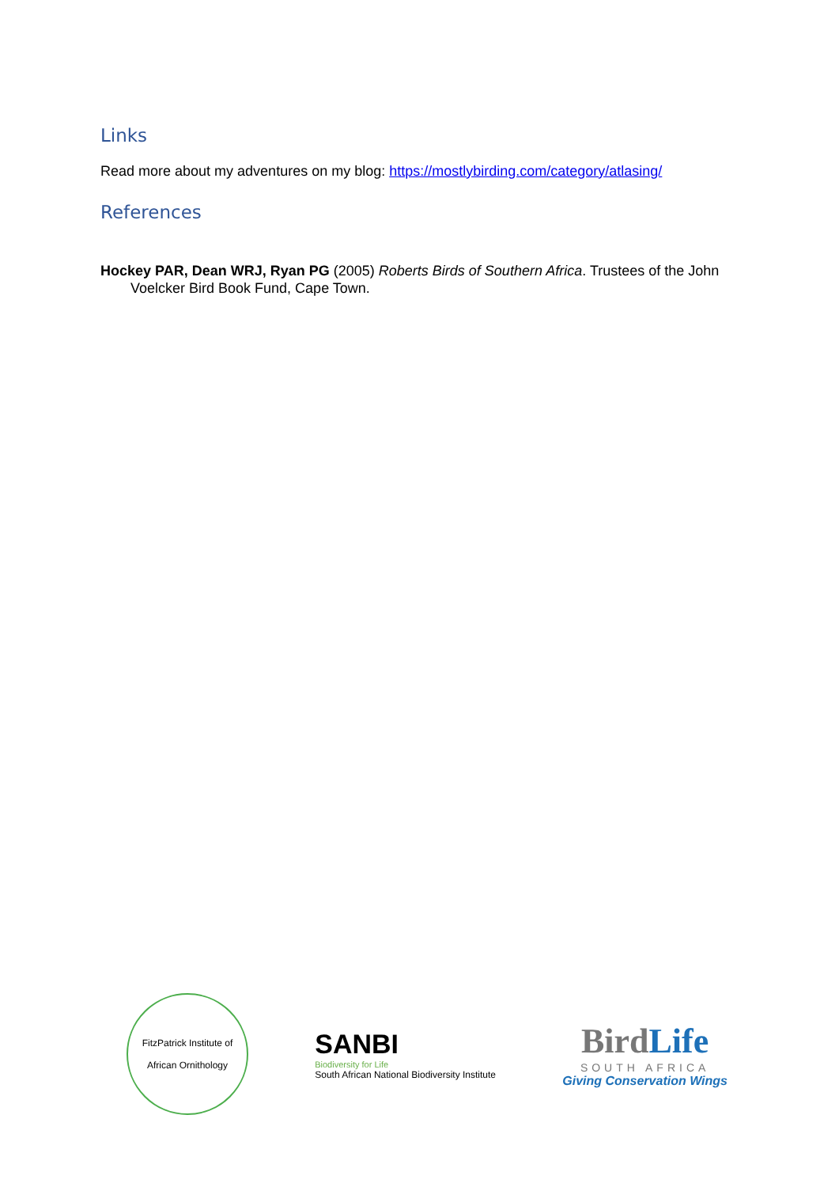Links
Read more about my adventures on my blog: https://mostlybirding.com/category/atlasing/
References
Hockey PAR, Dean WRJ, Ryan PG (2005) Roberts Birds of Southern Africa. Trustees of the John Voelcker Bird Book Fund, Cape Town.
FitzPatrick Institute of
African Ornithology
SANBI
Biodiversity for Life
South African National Biodiversity Institute
BirdLife
SOUTH AFRICA
Giving Conservation Wings